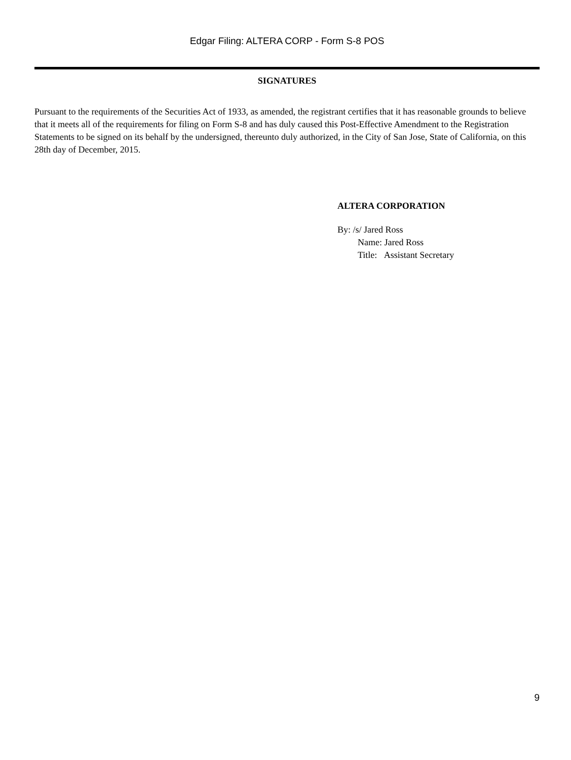Edgar Filing: ALTERA CORP - Form S-8 POS
SIGNATURES
Pursuant to the requirements of the Securities Act of 1933, as amended, the registrant certifies that it has reasonable grounds to believe that it meets all of the requirements for filing on Form S-8 and has duly caused this Post-Effective Amendment to the Registration Statements to be signed on its behalf by the undersigned, thereunto duly authorized, in the City of San Jose, State of California, on this 28th day of December, 2015.
ALTERA CORPORATION
By: /s/ Jared Ross
Name: Jared Ross
Title: Assistant Secretary
9